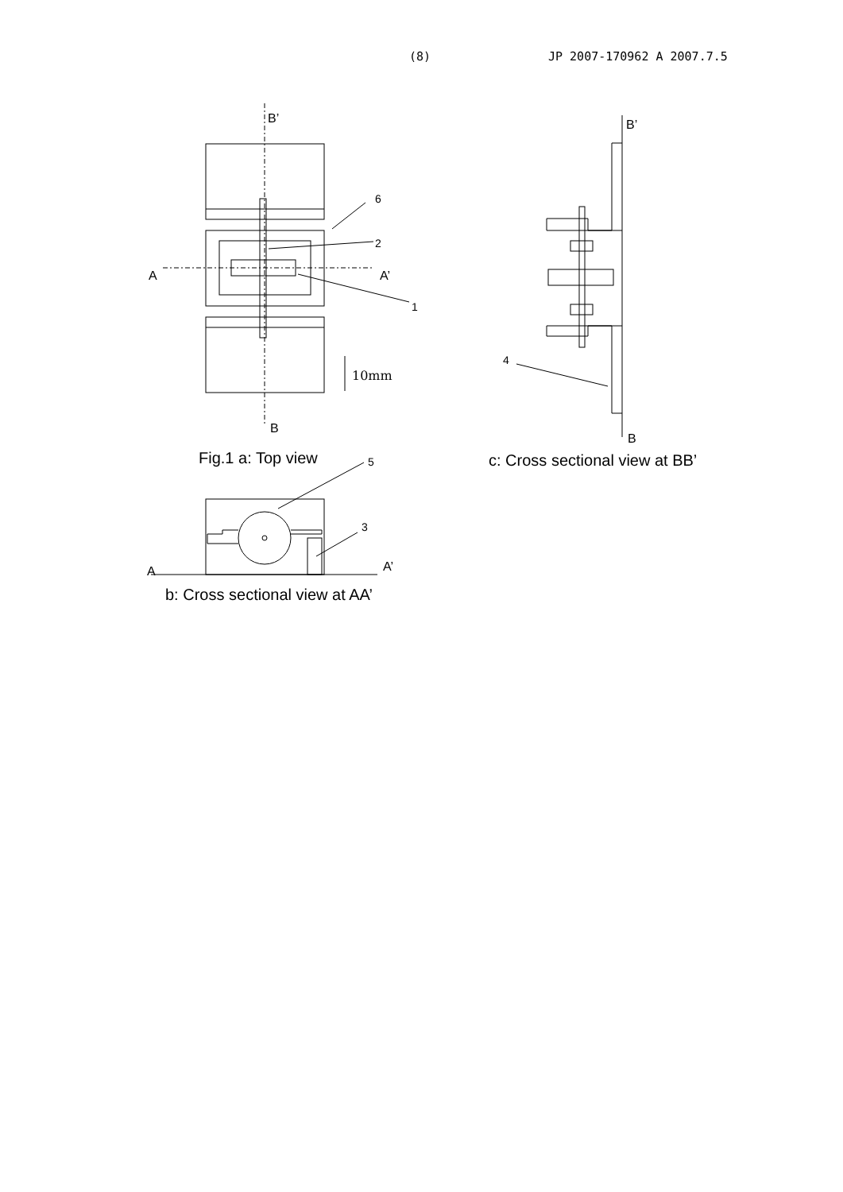(8) JP 2007-170962 A 2007.7.5
B’
A A’
6
2
1
10mm
B
Fig.1 a: Top view 5
3
A A’
b: Cross sectional view at AA’
B’
4
B
c: Cross sectional view at BB’